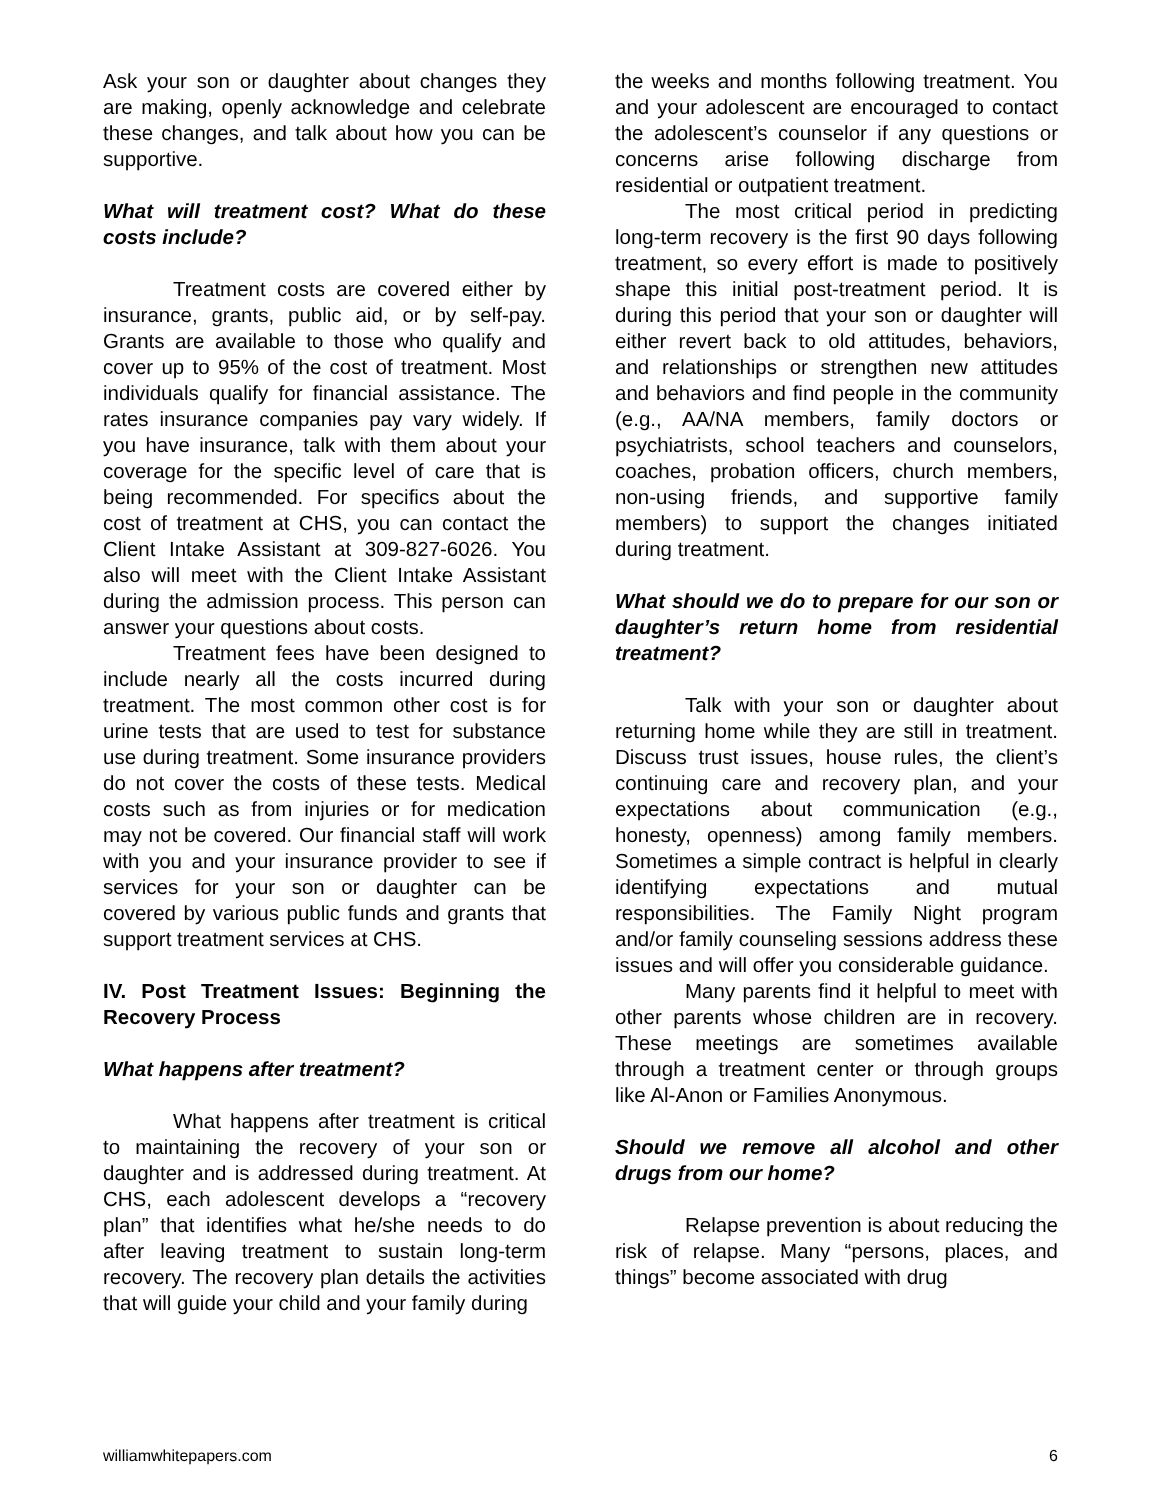Ask your son or daughter about changes they are making, openly acknowledge and celebrate these changes, and talk about how you can be supportive.
What will treatment cost? What do these costs include?
Treatment costs are covered either by insurance, grants, public aid, or by self-pay. Grants are available to those who qualify and cover up to 95% of the cost of treatment. Most individuals qualify for financial assistance. The rates insurance companies pay vary widely. If you have insurance, talk with them about your coverage for the specific level of care that is being recommended. For specifics about the cost of treatment at CHS, you can contact the Client Intake Assistant at 309-827-6026. You also will meet with the Client Intake Assistant during the admission process. This person can answer your questions about costs.
Treatment fees have been designed to include nearly all the costs incurred during treatment. The most common other cost is for urine tests that are used to test for substance use during treatment. Some insurance providers do not cover the costs of these tests. Medical costs such as from injuries or for medication may not be covered. Our financial staff will work with you and your insurance provider to see if services for your son or daughter can be covered by various public funds and grants that support treatment services at CHS.
IV. Post Treatment Issues: Beginning the Recovery Process
What happens after treatment?
What happens after treatment is critical to maintaining the recovery of your son or daughter and is addressed during treatment. At CHS, each adolescent develops a “recovery plan” that identifies what he/she needs to do after leaving treatment to sustain long-term recovery. The recovery plan details the activities that will guide your child and your family during
the weeks and months following treatment. You and your adolescent are encouraged to contact the adolescent’s counselor if any questions or concerns arise following discharge from residential or outpatient treatment.
The most critical period in predicting long-term recovery is the first 90 days following treatment, so every effort is made to positively shape this initial post-treatment period. It is during this period that your son or daughter will either revert back to old attitudes, behaviors, and relationships or strengthen new attitudes and behaviors and find people in the community (e.g., AA/NA members, family doctors or psychiatrists, school teachers and counselors, coaches, probation officers, church members, non-using friends, and supportive family members) to support the changes initiated during treatment.
What should we do to prepare for our son or daughter’s return home from residential treatment?
Talk with your son or daughter about returning home while they are still in treatment. Discuss trust issues, house rules, the client’s continuing care and recovery plan, and your expectations about communication (e.g., honesty, openness) among family members. Sometimes a simple contract is helpful in clearly identifying expectations and mutual responsibilities. The Family Night program and/or family counseling sessions address these issues and will offer you considerable guidance.
Many parents find it helpful to meet with other parents whose children are in recovery. These meetings are sometimes available through a treatment center or through groups like Al-Anon or Families Anonymous.
Should we remove all alcohol and other drugs from our home?
Relapse prevention is about reducing the risk of relapse. Many “persons, places, and things” become associated with drug
williamwhitepapers.com 6